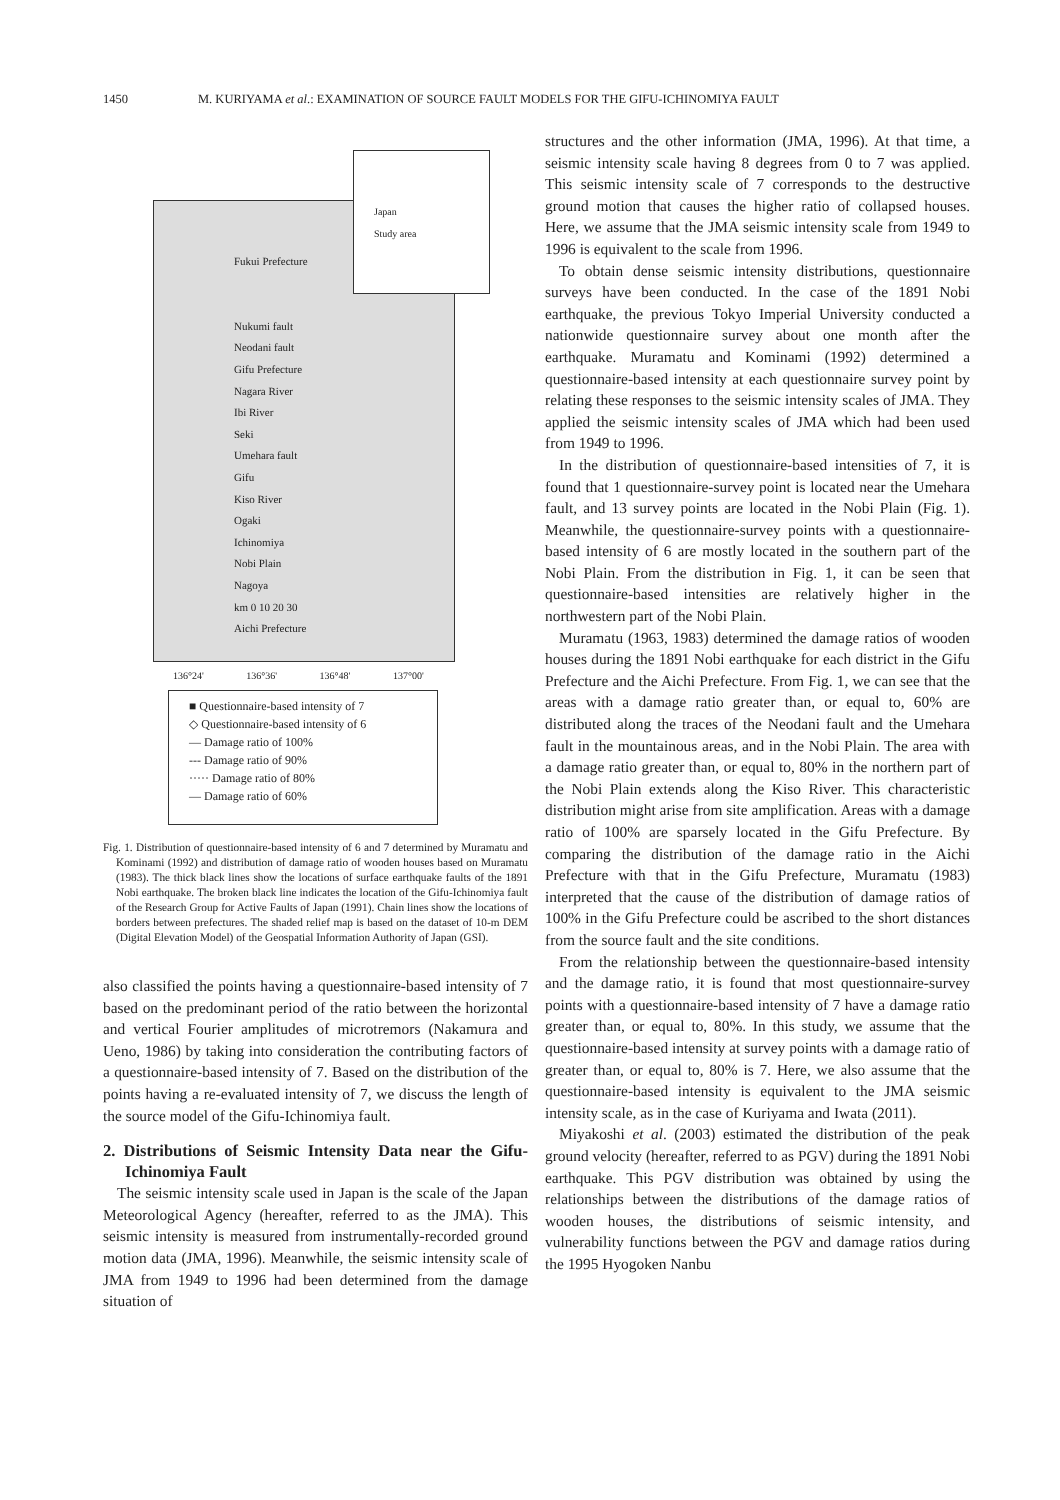1450 M. KURIYAMA et al.: EXAMINATION OF SOURCE FAULT MODELS FOR THE GIFU-ICHINOMIYA FAULT
Fukui Prefecture
Nukumi fault
Neodani fault
Gifu Prefecture
Nagara River
Ibi River
Seki
Umehara fault
Gifu
Kiso River
Ogaki
Ichinomiya
Nobi Plain
Nagoya
km 0 10 20 30
Aichi Prefecture
Japan
Study area
136°24' 136°36' 136°48' 137°00'
■ Questionnaire-based intensity of 7
◇ Questionnaire-based intensity of 6
— Damage ratio of 100%
--- Damage ratio of 90%
····· Damage ratio of 80%
— Damage ratio of 60%
Fig. 1. Distribution of questionnaire-based intensity of 6 and 7 determined by Muramatu and Kominami (1992) and distribution of damage ratio of wooden houses based on Muramatu (1983). The thick black lines show the locations of surface earthquake faults of the 1891 Nobi earthquake. The broken black line indicates the location of the Gifu-Ichinomiya fault of the Research Group for Active Faults of Japan (1991). Chain lines show the locations of borders between prefectures. The shaded relief map is based on the dataset of 10-m DEM (Digital Elevation Model) of the Geospatial Information Authority of Japan (GSI).
also classified the points having a questionnaire-based intensity of 7 based on the predominant period of the ratio between the horizontal and vertical Fourier amplitudes of microtremors (Nakamura and Ueno, 1986) by taking into consideration the contributing factors of a questionnaire-based intensity of 7. Based on the distribution of the points having a re-evaluated intensity of 7, we discuss the length of the source model of the Gifu-Ichinomiya fault.
2. Distributions of Seismic Intensity Data near the Gifu-Ichinomiya Fault
The seismic intensity scale used in Japan is the scale of the Japan Meteorological Agency (hereafter, referred to as the JMA). This seismic intensity is measured from instrumentally-recorded ground motion data (JMA, 1996). Meanwhile, the seismic intensity scale of JMA from 1949 to 1996 had been determined from the damage situation of
structures and the other information (JMA, 1996). At that time, a seismic intensity scale having 8 degrees from 0 to 7 was applied. This seismic intensity scale of 7 corresponds to the destructive ground motion that causes the higher ratio of collapsed houses. Here, we assume that the JMA seismic intensity scale from 1949 to 1996 is equivalent to the scale from 1996.
To obtain dense seismic intensity distributions, questionnaire surveys have been conducted. In the case of the 1891 Nobi earthquake, the previous Tokyo Imperial University conducted a nationwide questionnaire survey about one month after the earthquake. Muramatu and Kominami (1992) determined a questionnaire-based intensity at each questionnaire survey point by relating these responses to the seismic intensity scales of JMA. They applied the seismic intensity scales of JMA which had been used from 1949 to 1996.
In the distribution of questionnaire-based intensities of 7, it is found that 1 questionnaire-survey point is located near the Umehara fault, and 13 survey points are located in the Nobi Plain (Fig. 1). Meanwhile, the questionnaire-survey points with a questionnaire-based intensity of 6 are mostly located in the southern part of the Nobi Plain. From the distribution in Fig. 1, it can be seen that questionnaire-based intensities are relatively higher in the northwestern part of the Nobi Plain.
Muramatu (1963, 1983) determined the damage ratios of wooden houses during the 1891 Nobi earthquake for each district in the Gifu Prefecture and the Aichi Prefecture. From Fig. 1, we can see that the areas with a damage ratio greater than, or equal to, 60% are distributed along the traces of the Neodani fault and the Umehara fault in the mountainous areas, and in the Nobi Plain. The area with a damage ratio greater than, or equal to, 80% in the northern part of the Nobi Plain extends along the Kiso River. This characteristic distribution might arise from site amplification. Areas with a damage ratio of 100% are sparsely located in the Gifu Prefecture. By comparing the distribution of the damage ratio in the Aichi Prefecture with that in the Gifu Prefecture, Muramatu (1983) interpreted that the cause of the distribution of damage ratios of 100% in the Gifu Prefecture could be ascribed to the short distances from the source fault and the site conditions.
From the relationship between the questionnaire-based intensity and the damage ratio, it is found that most questionnaire-survey points with a questionnaire-based intensity of 7 have a damage ratio greater than, or equal to, 80%. In this study, we assume that the questionnaire-based intensity at survey points with a damage ratio of greater than, or equal to, 80% is 7. Here, we also assume that the questionnaire-based intensity is equivalent to the JMA seismic intensity scale, as in the case of Kuriyama and Iwata (2011).
Miyakoshi et al. (2003) estimated the distribution of the peak ground velocity (hereafter, referred to as PGV) during the 1891 Nobi earthquake. This PGV distribution was obtained by using the relationships between the distributions of the damage ratios of wooden houses, the distributions of seismic intensity, and vulnerability functions between the PGV and damage ratios during the 1995 Hyogoken Nanbu